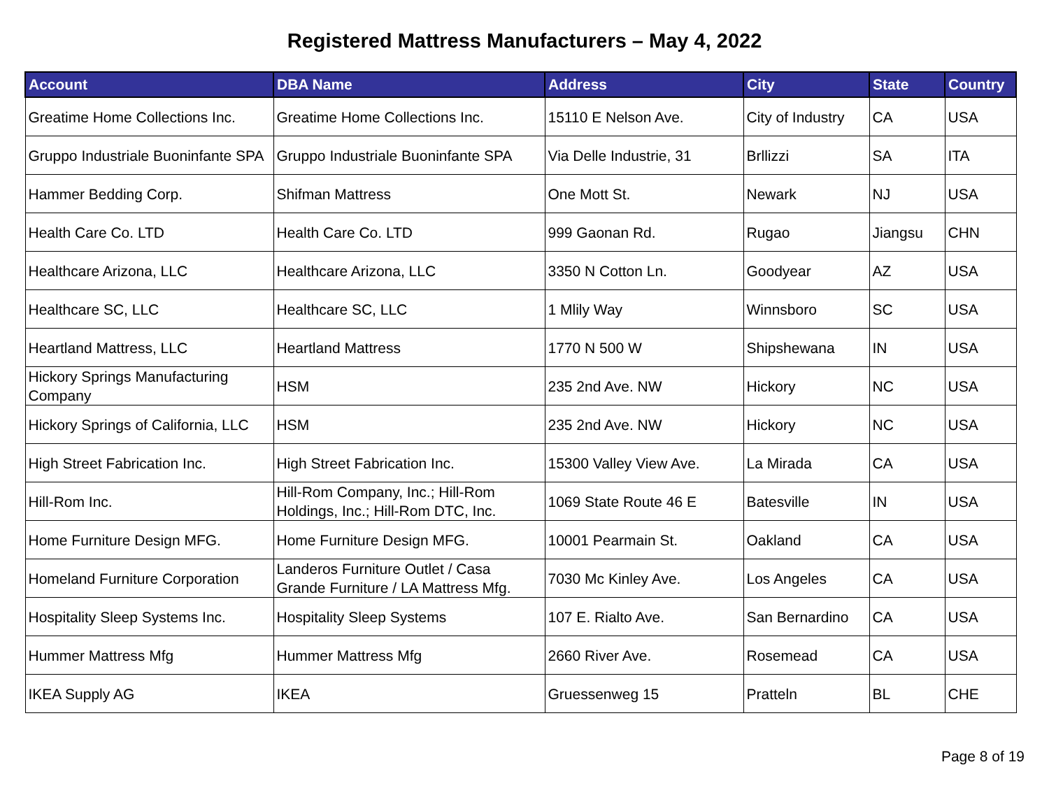Registered Mattress Manufacturers – May 4, 2022
| Account | DBA Name | Address | City | State | Country |
| --- | --- | --- | --- | --- | --- |
| Greatime Home Collections Inc. | Greatime Home Collections Inc. | 15110 E Nelson Ave. | City of Industry | CA | USA |
| Gruppo Industriale Buoninfante SPA | Gruppo Industriale Buoninfante SPA | Via Delle Industrie, 31 | Brllizzi | SA | ITA |
| Hammer Bedding Corp. | Shifman Mattress | One Mott St. | Newark | NJ | USA |
| Health Care Co. LTD | Health Care Co. LTD | 999 Gaonan Rd. | Rugao | Jiangsu | CHN |
| Healthcare Arizona, LLC | Healthcare Arizona, LLC | 3350 N Cotton Ln. | Goodyear | AZ | USA |
| Healthcare SC, LLC | Healthcare SC, LLC | 1 Mlily Way | Winnsboro | SC | USA |
| Heartland Mattress, LLC | Heartland Mattress | 1770 N 500 W | Shipshewana | IN | USA |
| Hickory Springs Manufacturing Company | HSM | 235 2nd Ave. NW | Hickory | NC | USA |
| Hickory Springs of California, LLC | HSM | 235 2nd Ave. NW | Hickory | NC | USA |
| High Street Fabrication Inc. | High Street Fabrication Inc. | 15300 Valley View Ave. | La Mirada | CA | USA |
| Hill-Rom Inc. | Hill-Rom Company, Inc.; Hill-Rom Holdings, Inc.; Hill-Rom DTC, Inc. | 1069 State Route 46 E | Batesville | IN | USA |
| Home Furniture Design MFG. | Home Furniture Design MFG. | 10001 Pearmain St. | Oakland | CA | USA |
| Homeland Furniture Corporation | Landeros Furniture Outlet / Casa Grande Furniture / LA Mattress Mfg. | 7030 Mc Kinley Ave. | Los Angeles | CA | USA |
| Hospitality Sleep Systems Inc. | Hospitality Sleep Systems | 107 E. Rialto Ave. | San Bernardino | CA | USA |
| Hummer Mattress Mfg | Hummer Mattress Mfg | 2660 River Ave. | Rosemead | CA | USA |
| IKEA Supply AG | IKEA | Gruessenweg 15 | Pratteln | BL | CHE |
Page 8 of 19